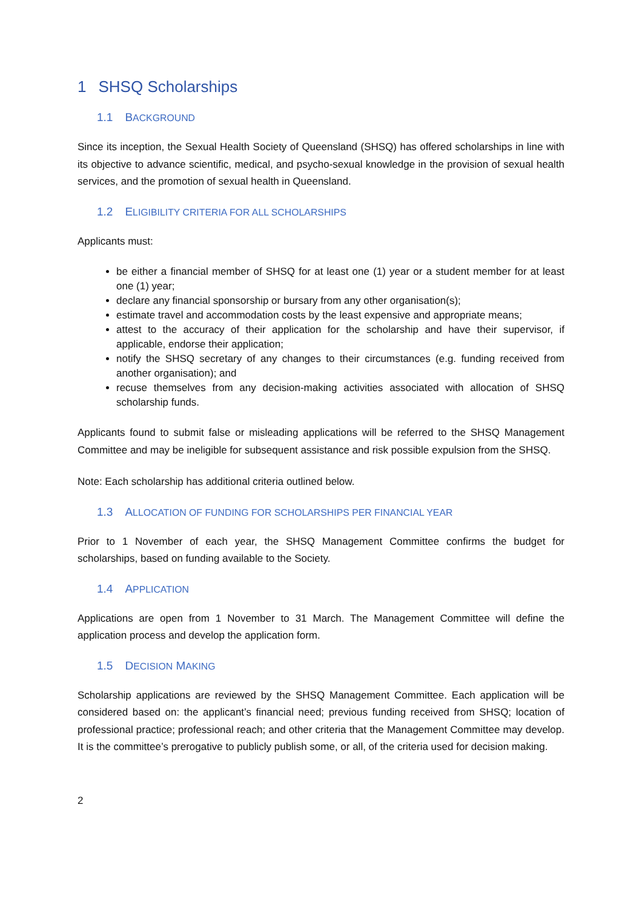1 SHSQ Scholarships
1.1 BACKGROUND
Since its inception, the Sexual Health Society of Queensland (SHSQ) has offered scholarships in line with its objective to advance scientific, medical, and psycho-sexual knowledge in the provision of sexual health services, and the promotion of sexual health in Queensland.
1.2 ELIGIBILITY CRITERIA FOR ALL SCHOLARSHIPS
Applicants must:
be either a financial member of SHSQ for at least one (1) year or a student member for at least one (1) year;
declare any financial sponsorship or bursary from any other organisation(s);
estimate travel and accommodation costs by the least expensive and appropriate means;
attest to the accuracy of their application for the scholarship and have their supervisor, if applicable, endorse their application;
notify the SHSQ secretary of any changes to their circumstances (e.g. funding received from another organisation); and
recuse themselves from any decision-making activities associated with allocation of SHSQ scholarship funds.
Applicants found to submit false or misleading applications will be referred to the SHSQ Management Committee and may be ineligible for subsequent assistance and risk possible expulsion from the SHSQ.
Note: Each scholarship has additional criteria outlined below.
1.3 ALLOCATION OF FUNDING FOR SCHOLARSHIPS PER FINANCIAL YEAR
Prior to 1 November of each year, the SHSQ Management Committee confirms the budget for scholarships, based on funding available to the Society.
1.4 APPLICATION
Applications are open from 1 November to 31 March. The Management Committee will define the application process and develop the application form.
1.5 DECISION MAKING
Scholarship applications are reviewed by the SHSQ Management Committee. Each application will be considered based on: the applicant’s financial need; previous funding received from SHSQ; location of professional practice; professional reach; and other criteria that the Management Committee may develop. It is the committee’s prerogative to publicly publish some, or all, of the criteria used for decision making.
2